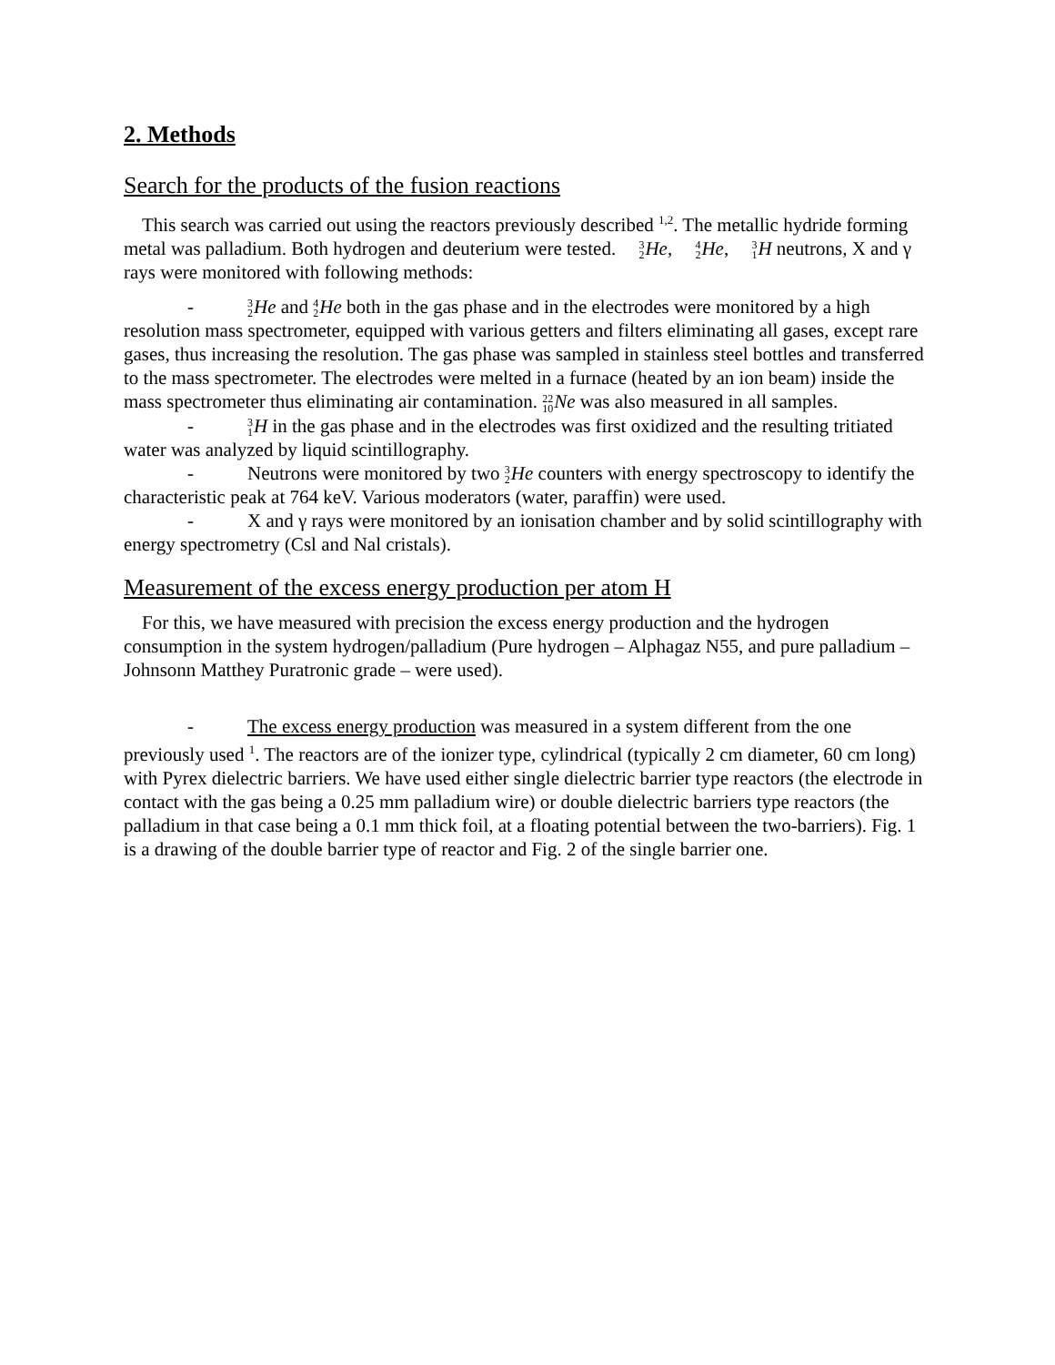2. Methods
Search for the products of the fusion reactions
This search was carried out using the reactors previously described <sup>1,2</sup>. The metallic hydride forming metal was palladium. Both hydrogen and deuterium were tested. 3
2 He, 4
2 He, 3
1 H neutrons, X and γ rays were monitored with following methods:
- 3
2 He and 4
2 He both in the gas phase and in the electrodes were monitored by a high resolution mass spectrometer, equipped with various getters and filters eliminating all gases, except rare gases, thus increasing the resolution. The gas phase was sampled in stainless steel bottles and transferred to the mass spectrometer. The electrodes were melted in a furnace (heated by an ion beam) inside the mass spectrometer thus eliminating air contamination. 22
10 Ne was also measured in all samples.
- 3
1 H in the gas phase and in the electrodes was first oxidized and the resulting tritiated water was analyzed by liquid scintillography.
- Neutrons were monitored by two 3
2 He counters with energy spectroscopy to identify the characteristic peak at 764 keV. Various moderators (water, paraffin) were used.
- X and γ rays were monitored by an ionisation chamber and by solid scintillography with energy spectrometry (Csl and Nal cristals).
Measurement of the excess energy production per atom H
For this, we have measured with precision the excess energy production and the hydrogen consumption in the system hydrogen/palladium (Pure hydrogen – Alphagaz N55, and pure palladium – Johnsonn Matthey Puratronic grade – were used).
- The excess energy production was measured in a system different from the one previously used <sup>1</sup>. The reactors are of the ionizer type, cylindrical (typically 2 cm diameter, 60 cm long) with Pyrex dielectric barriers. We have used either single dielectric barrier type reactors (the electrode in contact with the gas being a 0.25 mm palladium wire) or double dielectric barriers type reactors (the palladium in that case being a 0.1 mm thick foil, at a floating potential between the two-barriers). Fig. 1 is a drawing of the double barrier type of reactor and Fig. 2 of the single barrier one.